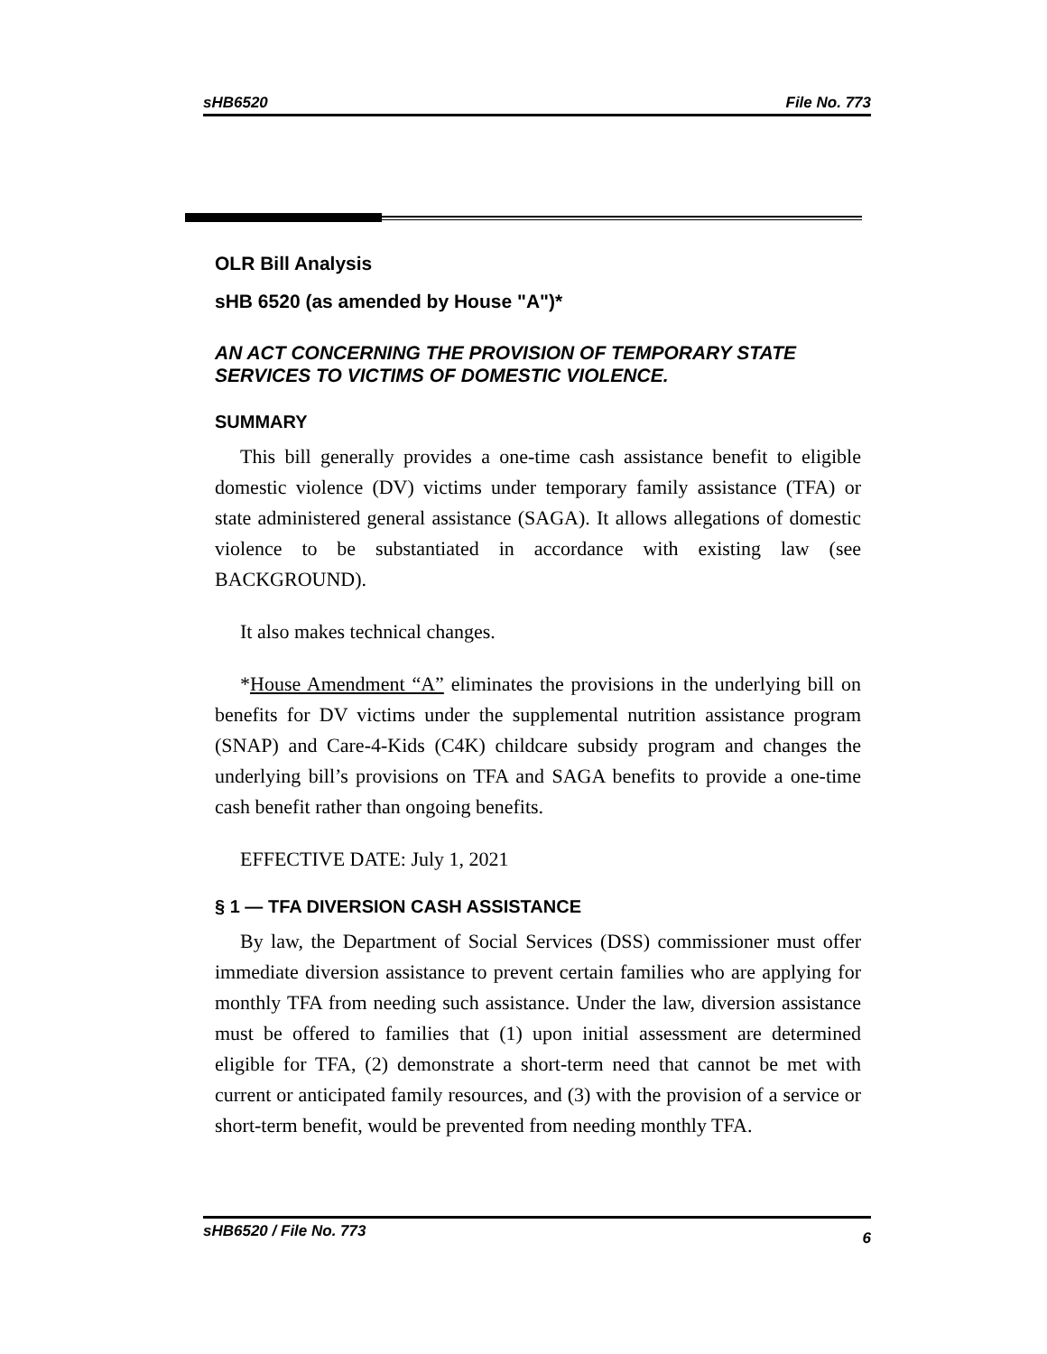sHB6520 File No. 773
OLR Bill Analysis
sHB 6520 (as amended by House "A")*
AN ACT CONCERNING THE PROVISION OF TEMPORARY STATE SERVICES TO VICTIMS OF DOMESTIC VIOLENCE.
SUMMARY
This bill generally provides a one-time cash assistance benefit to eligible domestic violence (DV) victims under temporary family assistance (TFA) or state administered general assistance (SAGA). It allows allegations of domestic violence to be substantiated in accordance with existing law (see BACKGROUND).
It also makes technical changes.
*House Amendment “A” eliminates the provisions in the underlying bill on benefits for DV victims under the supplemental nutrition assistance program (SNAP) and Care-4-Kids (C4K) childcare subsidy program and changes the underlying bill’s provisions on TFA and SAGA benefits to provide a one-time cash benefit rather than ongoing benefits.
EFFECTIVE DATE: July 1, 2021
§ 1 — TFA DIVERSION CASH ASSISTANCE
By law, the Department of Social Services (DSS) commissioner must offer immediate diversion assistance to prevent certain families who are applying for monthly TFA from needing such assistance. Under the law, diversion assistance must be offered to families that (1) upon initial assessment are determined eligible for TFA, (2) demonstrate a short-term need that cannot be met with current or anticipated family resources, and (3) with the provision of a service or short-term benefit, would be prevented from needing monthly TFA.
sHB6520 / File No. 773 6